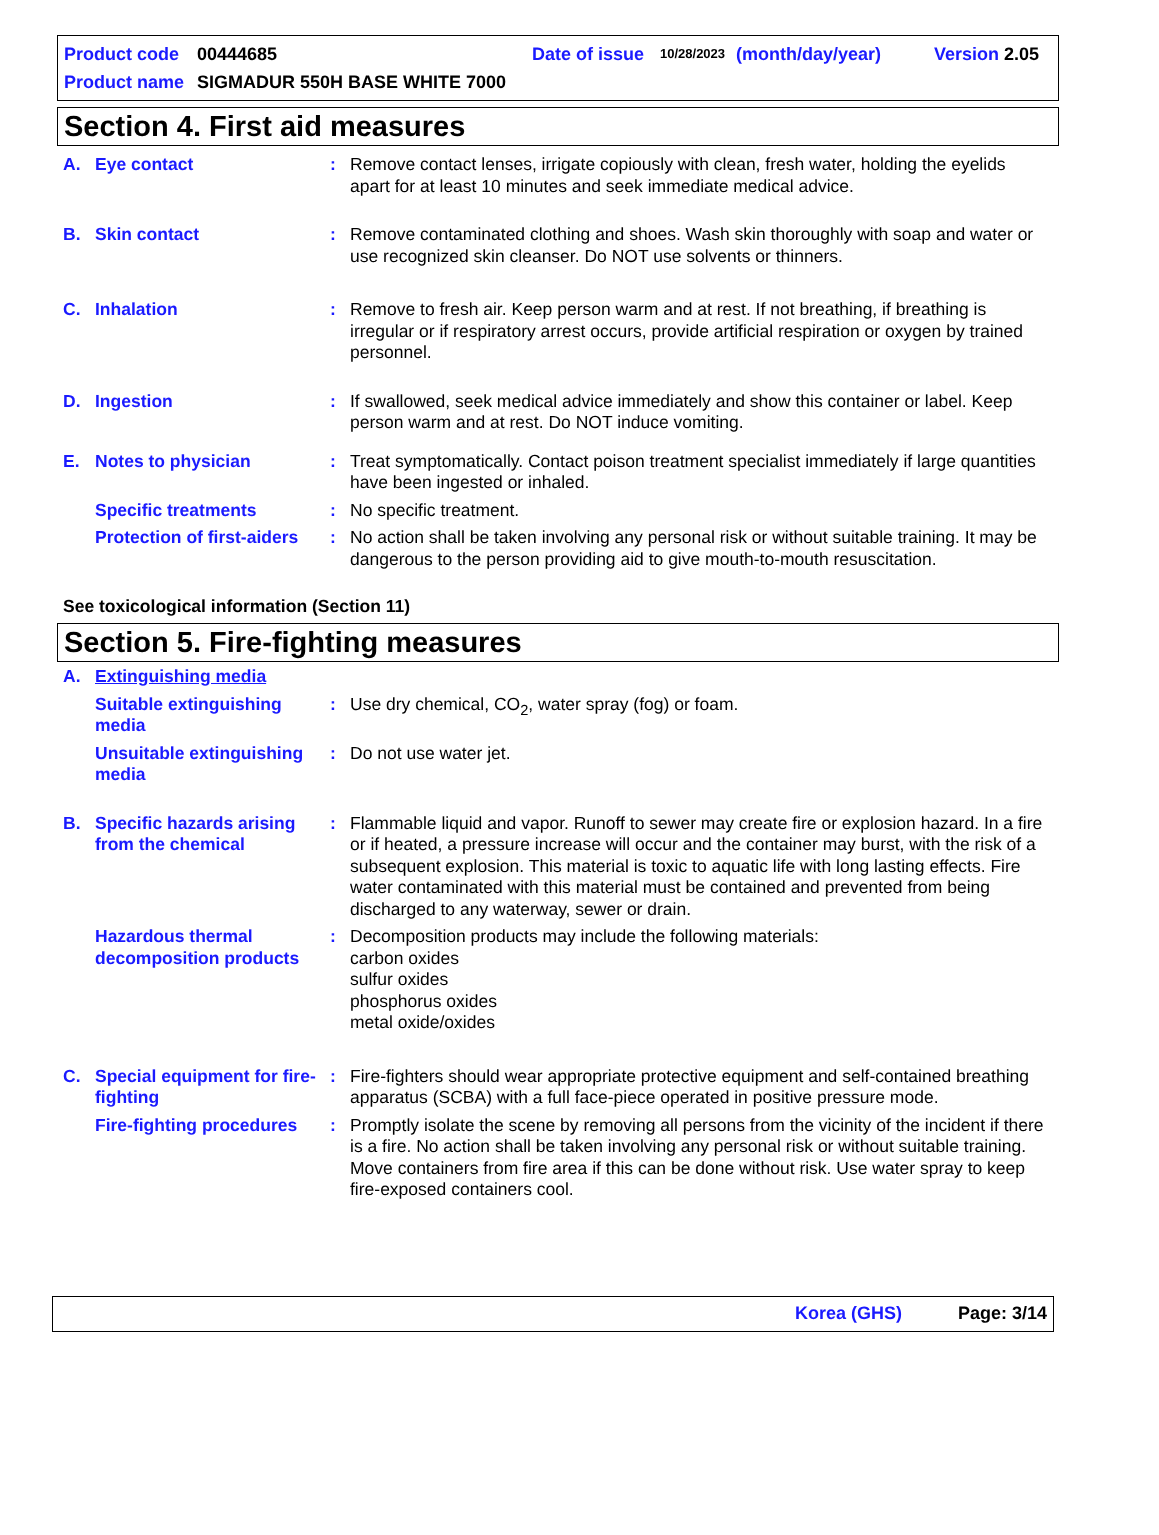Product code 00444685 Date of issue 10/28/2023 (month/day/year) Version 2.05
Product name SIGMADUR 550H BASE WHITE 7000
Section 4. First aid measures
A. Eye contact: Remove contact lenses, irrigate copiously with clean, fresh water, holding the eyelids apart for at least 10 minutes and seek immediate medical advice.
B. Skin contact: Remove contaminated clothing and shoes. Wash skin thoroughly with soap and water or use recognized skin cleanser. Do NOT use solvents or thinners.
C. Inhalation: Remove to fresh air. Keep person warm and at rest. If not breathing, if breathing is irregular or if respiratory arrest occurs, provide artificial respiration or oxygen by trained personnel.
D. Ingestion: If swallowed, seek medical advice immediately and show this container or label. Keep person warm and at rest. Do NOT induce vomiting.
E. Notes to physician: Treat symptomatically. Contact poison treatment specialist immediately if large quantities have been ingested or inhaled.
Specific treatments: No specific treatment.
Protection of first-aiders: No action shall be taken involving any personal risk or without suitable training. It may be dangerous to the person providing aid to give mouth-to-mouth resuscitation.
See toxicological information (Section 11)
Section 5. Fire-fighting measures
A. Extinguishing media
Suitable extinguishing media: Use dry chemical, CO<sub>2</sub>, water spray (fog) or foam.
Unsuitable extinguishing media: Do not use water jet.
B. Specific hazards arising from the chemical: Flammable liquid and vapor. Runoff to sewer may create fire or explosion hazard. In a fire or if heated, a pressure increase will occur and the container may burst, with the risk of a subsequent explosion. This material is toxic to aquatic life with long lasting effects. Fire water contaminated with this material must be contained and prevented from being discharged to any waterway, sewer or drain.
Hazardous thermal decomposition products: Decomposition products may include the following materials:
carbon oxides
sulfur oxides
phosphorus oxides
metal oxide/oxides
C. Special equipment for fire-fighting: Fire-fighters should wear appropriate protective equipment and self-contained breathing apparatus (SCBA) with a full face-piece operated in positive pressure mode.
Fire-fighting procedures: Promptly isolate the scene by removing all persons from the vicinity of the incident if there is a fire. No action shall be taken involving any personal risk or without suitable training. Move containers from fire area if this can be done without risk. Use water spray to keep fire-exposed containers cool.
Korea (GHS) Page: 3/14